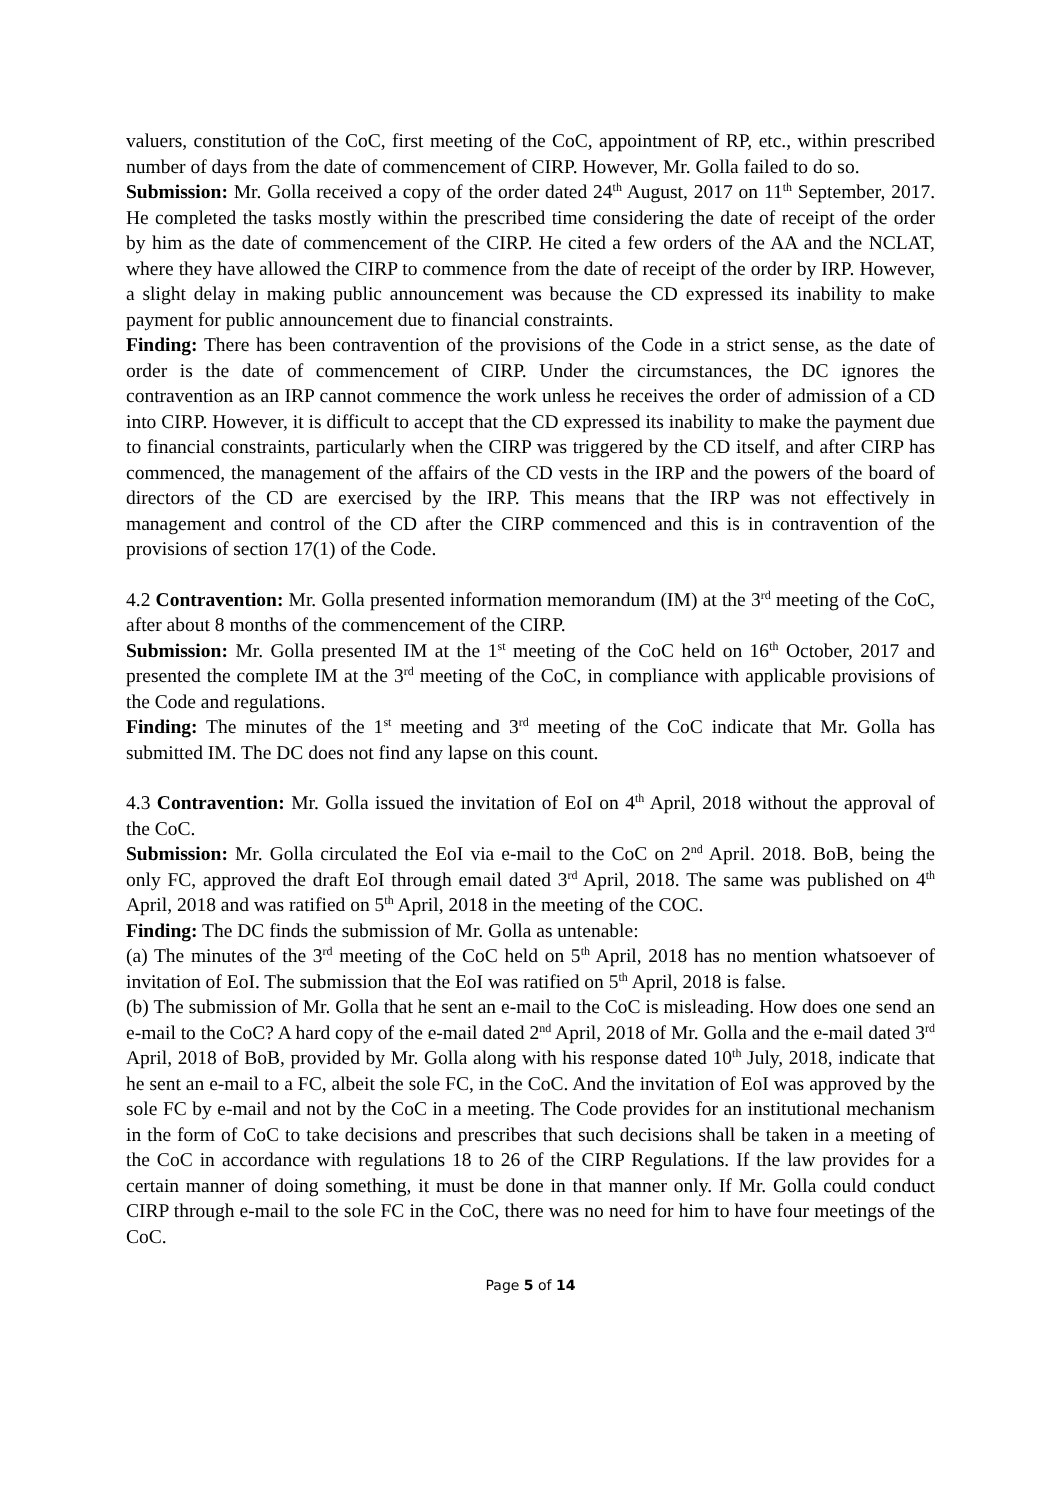valuers, constitution of the CoC, first meeting of the CoC, appointment of RP, etc., within prescribed number of days from the date of commencement of CIRP. However, Mr. Golla failed to do so.
Submission: Mr. Golla received a copy of the order dated 24<sup>th</sup> August, 2017 on 11<sup>th</sup> September, 2017. He completed the tasks mostly within the prescribed time considering the date of receipt of the order by him as the date of commencement of the CIRP. He cited a few orders of the AA and the NCLAT, where they have allowed the CIRP to commence from the date of receipt of the order by IRP. However, a slight delay in making public announcement was because the CD expressed its inability to make payment for public announcement due to financial constraints.
Finding: There has been contravention of the provisions of the Code in a strict sense, as the date of order is the date of commencement of CIRP. Under the circumstances, the DC ignores the contravention as an IRP cannot commence the work unless he receives the order of admission of a CD into CIRP. However, it is difficult to accept that the CD expressed its inability to make the payment due to financial constraints, particularly when the CIRP was triggered by the CD itself, and after CIRP has commenced, the management of the affairs of the CD vests in the IRP and the powers of the board of directors of the CD are exercised by the IRP. This means that the IRP was not effectively in management and control of the CD after the CIRP commenced and this is in contravention of the provisions of section 17(1) of the Code.
4.2 Contravention: Mr. Golla presented information memorandum (IM) at the 3<sup>rd</sup> meeting of the CoC, after about 8 months of the commencement of the CIRP.
Submission: Mr. Golla presented IM at the 1<sup>st</sup> meeting of the CoC held on 16<sup>th</sup> October, 2017 and presented the complete IM at the 3<sup>rd</sup> meeting of the CoC, in compliance with applicable provisions of the Code and regulations.
Finding: The minutes of the 1<sup>st</sup> meeting and 3<sup>rd</sup> meeting of the CoC indicate that Mr. Golla has submitted IM. The DC does not find any lapse on this count.
4.3 Contravention: Mr. Golla issued the invitation of EoI on 4<sup>th</sup> April, 2018 without the approval of the CoC.
Submission: Mr. Golla circulated the EoI via e-mail to the CoC on 2<sup>nd</sup> April. 2018. BoB, being the only FC, approved the draft EoI through email dated 3<sup>rd</sup> April, 2018. The same was published on 4<sup>th</sup> April, 2018 and was ratified on 5<sup>th</sup> April, 2018 in the meeting of the COC.
Finding: The DC finds the submission of Mr. Golla as untenable:
(a) The minutes of the 3<sup>rd</sup> meeting of the CoC held on 5<sup>th</sup> April, 2018 has no mention whatsoever of invitation of EoI. The submission that the EoI was ratified on 5<sup>th</sup> April, 2018 is false.
(b) The submission of Mr. Golla that he sent an e-mail to the CoC is misleading. How does one send an e-mail to the CoC? A hard copy of the e-mail dated 2<sup>nd</sup> April, 2018 of Mr. Golla and the e-mail dated 3<sup>rd</sup> April, 2018 of BoB, provided by Mr. Golla along with his response dated 10<sup>th</sup> July, 2018, indicate that he sent an e-mail to a FC, albeit the sole FC, in the CoC. And the invitation of EoI was approved by the sole FC by e-mail and not by the CoC in a meeting. The Code provides for an institutional mechanism in the form of CoC to take decisions and prescribes that such decisions shall be taken in a meeting of the CoC in accordance with regulations 18 to 26 of the CIRP Regulations. If the law provides for a certain manner of doing something, it must be done in that manner only. If Mr. Golla could conduct CIRP through e-mail to the sole FC in the CoC, there was no need for him to have four meetings of the CoC.
Page 5 of 14